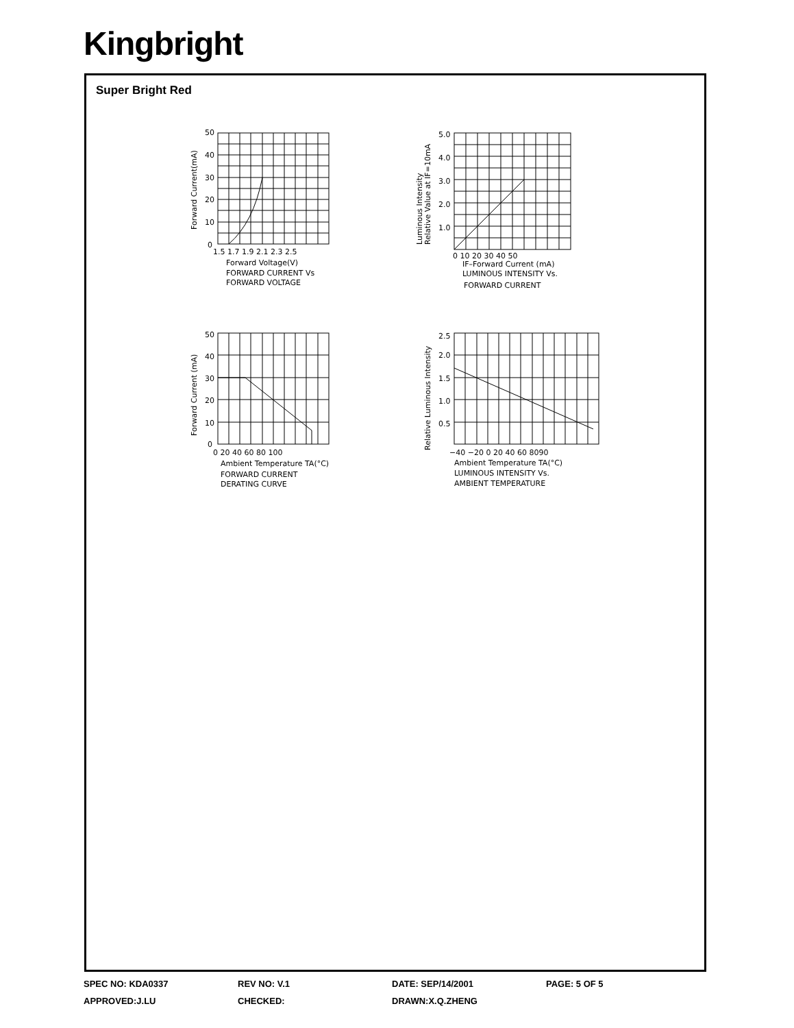Kingbright
Super Bright Red
50
40
30
20
10
0
1.5 1.7 1.9 2.1 2.3 2.5
Forward Voltage(V)
FORWARD CURRENT Vs
FORWARD VOLTAGE
Forward Current(mA)
5.0
4.0
3.0
2.0
1.0
0 10 20 30 40 50
IF–Forward Current (mA)
LUMINOUS INTENSITY Vs.
FORWARD CURRENT
Luminous Intensity
Relative Value at IF=10mA
50
40
30
20
10
0
0 20 40 60 80 100
Ambient Temperature TA(°C)
FORWARD CURRENT
DERATING CURVE
Forward Current (mA)
2.5
2.0
1.5
1.0
0.5
−40 −20 0 20 40 60 8090
Ambient Temperature TA(°C)
LUMINOUS INTENSITY Vs.
AMBIENT TEMPERATURE
Relative Luminous Intensity
SPEC NO: KDA0337 REV NO: V.1 DATE: SEP/14/2001 PAGE: 5 OF 5
APPROVED:J.LU CHECKED: DRAWN:X.Q.ZHENG